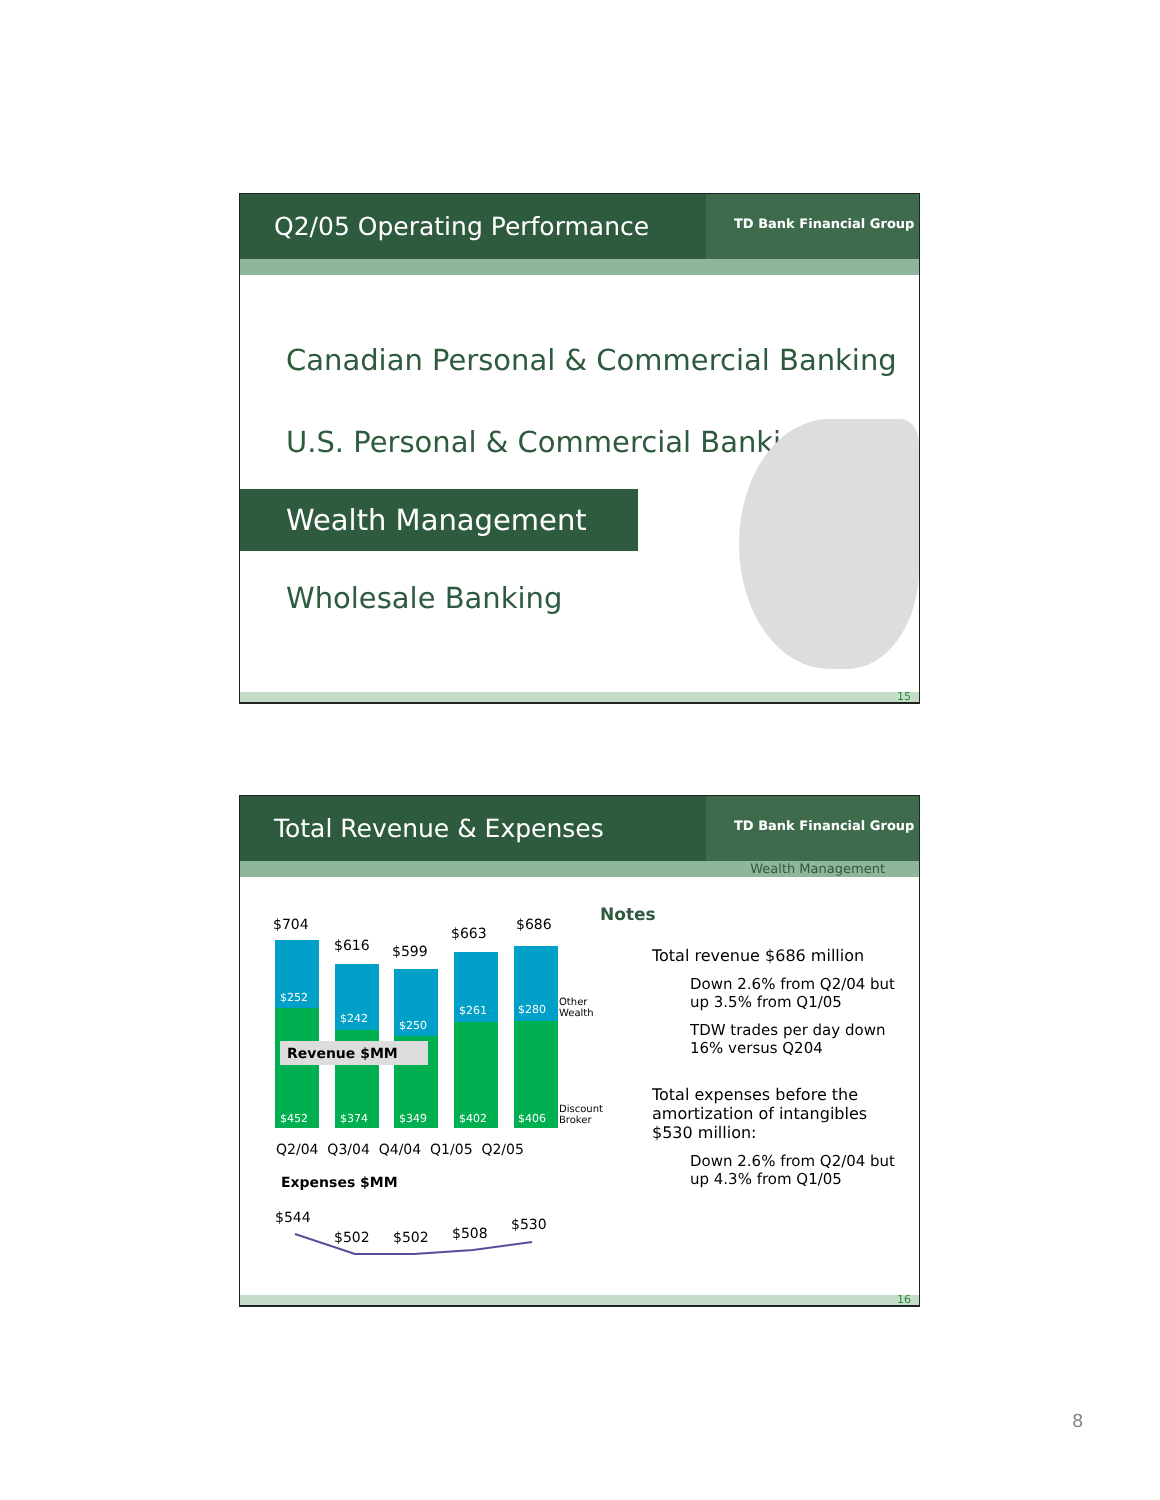Q2/05 Operating Performance
TD Bank Financial Group
Canadian Personal & Commercial Banking
U.S. Personal & Commercial Banking
Wealth Management
Wholesale Banking
15
Total Revenue & Expenses
TD Bank Financial Group
Wealth Management
$704
$616 $599
$663
$686
$252
$242
$250
$261 $280
$452 $374 $349 $402 $406
Other
Wealth
Discount
Broker
Revenue $MM
Q2/04 Q3/04 Q4/04 Q1/05 Q2/05
Expenses $MM
$544
$502 $502 $508
$530
Notes
Total revenue $686 million
Down 2.6% from Q2/04 but up 3.5% from Q1/05
TDW trades per day down 16% versus Q204
Total expenses before the amortization of intangibles $530 million:
Down 2.6% from Q2/04 but up 4.3% from Q1/05
16
8